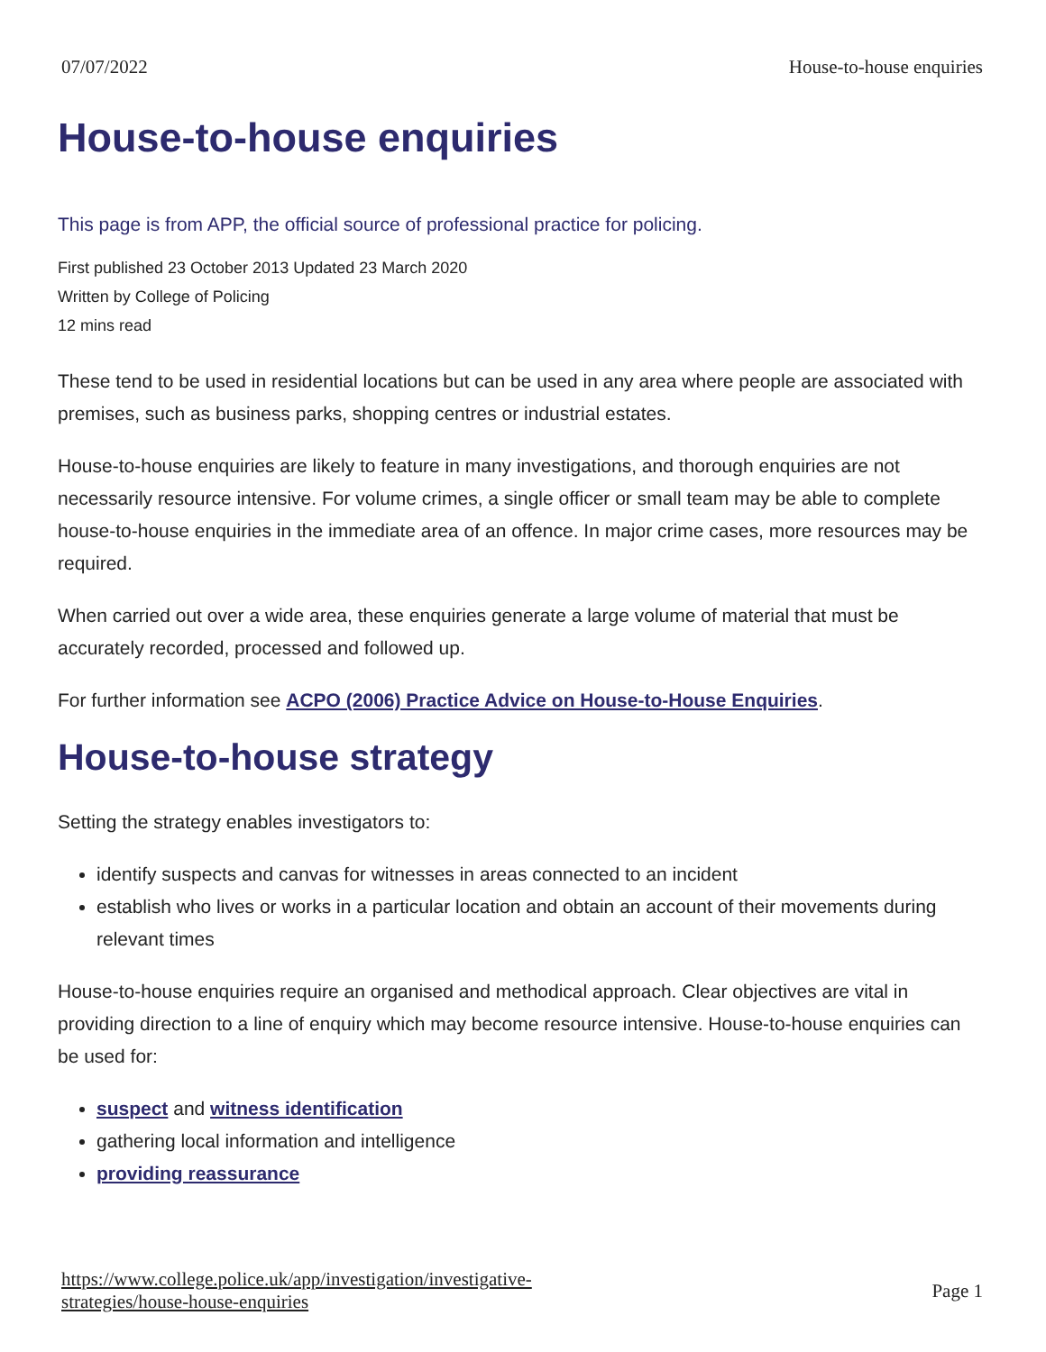07/07/2022 House-to-house enquiries
House-to-house enquiries
This page is from APP, the official source of professional practice for policing.
First published 23 October 2013 Updated 23 March 2020
Written by College of Policing
12 mins read
These tend to be used in residential locations but can be used in any area where people are associated with premises, such as business parks, shopping centres or industrial estates.
House-to-house enquiries are likely to feature in many investigations, and thorough enquiries are not necessarily resource intensive. For volume crimes, a single officer or small team may be able to complete house-to-house enquiries in the immediate area of an offence. In major crime cases, more resources may be required.
When carried out over a wide area, these enquiries generate a large volume of material that must be accurately recorded, processed and followed up.
For further information see ACPO (2006) Practice Advice on House-to-House Enquiries.
House-to-house strategy
Setting the strategy enables investigators to:
identify suspects and canvas for witnesses in areas connected to an incident
establish who lives or works in a particular location and obtain an account of their movements during relevant times
House-to-house enquiries require an organised and methodical approach. Clear objectives are vital in providing direction to a line of enquiry which may become resource intensive. House-to-house enquiries can be used for:
suspect and witness identification
gathering local information and intelligence
providing reassurance
https://www.college.police.uk/app/investigation/investigative-
strategies/house-house-enquiries Page 1